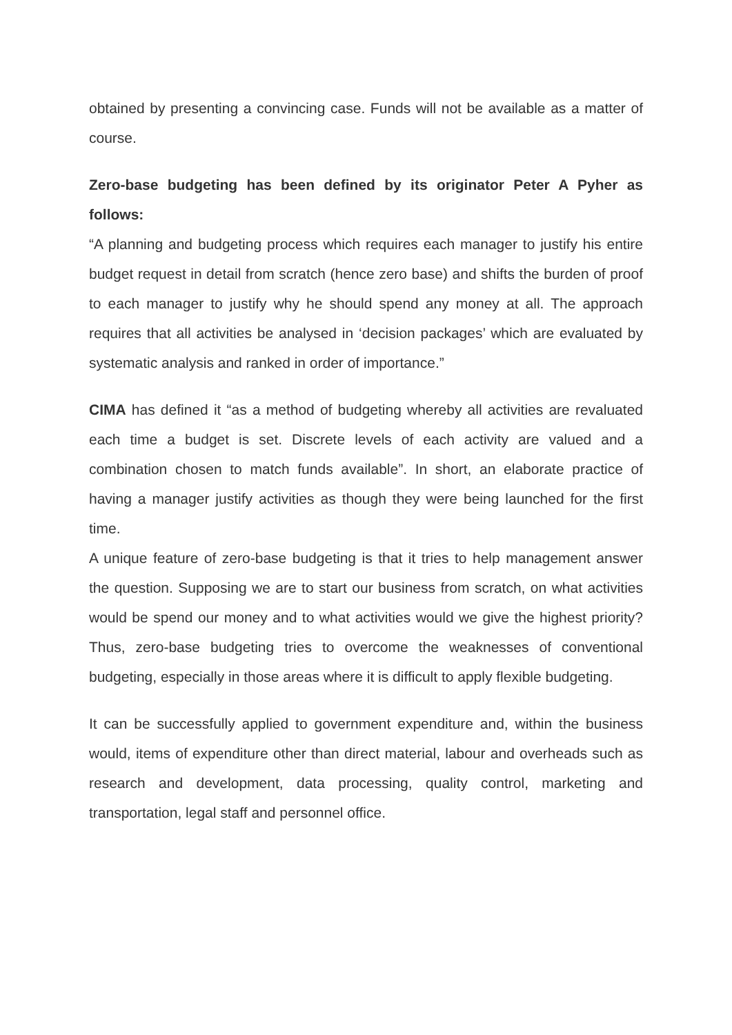obtained by presenting a convincing case. Funds will not be available as a matter of course.
Zero-base budgeting has been defined by its originator Peter A Pyher as follows:
“A planning and budgeting process which requires each manager to justify his entire budget request in detail from scratch (hence zero base) and shifts the burden of proof to each manager to justify why he should spend any money at all. The approach requires that all activities be analysed in ‘decision packages’ which are evaluated by systematic analysis and ranked in order of importance.”
CIMA has defined it “as a method of budgeting whereby all activities are revaluated each time a budget is set. Discrete levels of each activity are valued and a combination chosen to match funds available”. In short, an elaborate practice of having a manager justify activities as though they were being launched for the first time.
A unique feature of zero-base budgeting is that it tries to help management answer the question. Supposing we are to start our business from scratch, on what activities would be spend our money and to what activities would we give the highest priority? Thus, zero-base budgeting tries to overcome the weaknesses of conventional budgeting, especially in those areas where it is difficult to apply flexible budgeting.
It can be successfully applied to government expenditure and, within the business would, items of expenditure other than direct material, labour and overheads such as research and development, data processing, quality control, marketing and transportation, legal staff and personnel office.